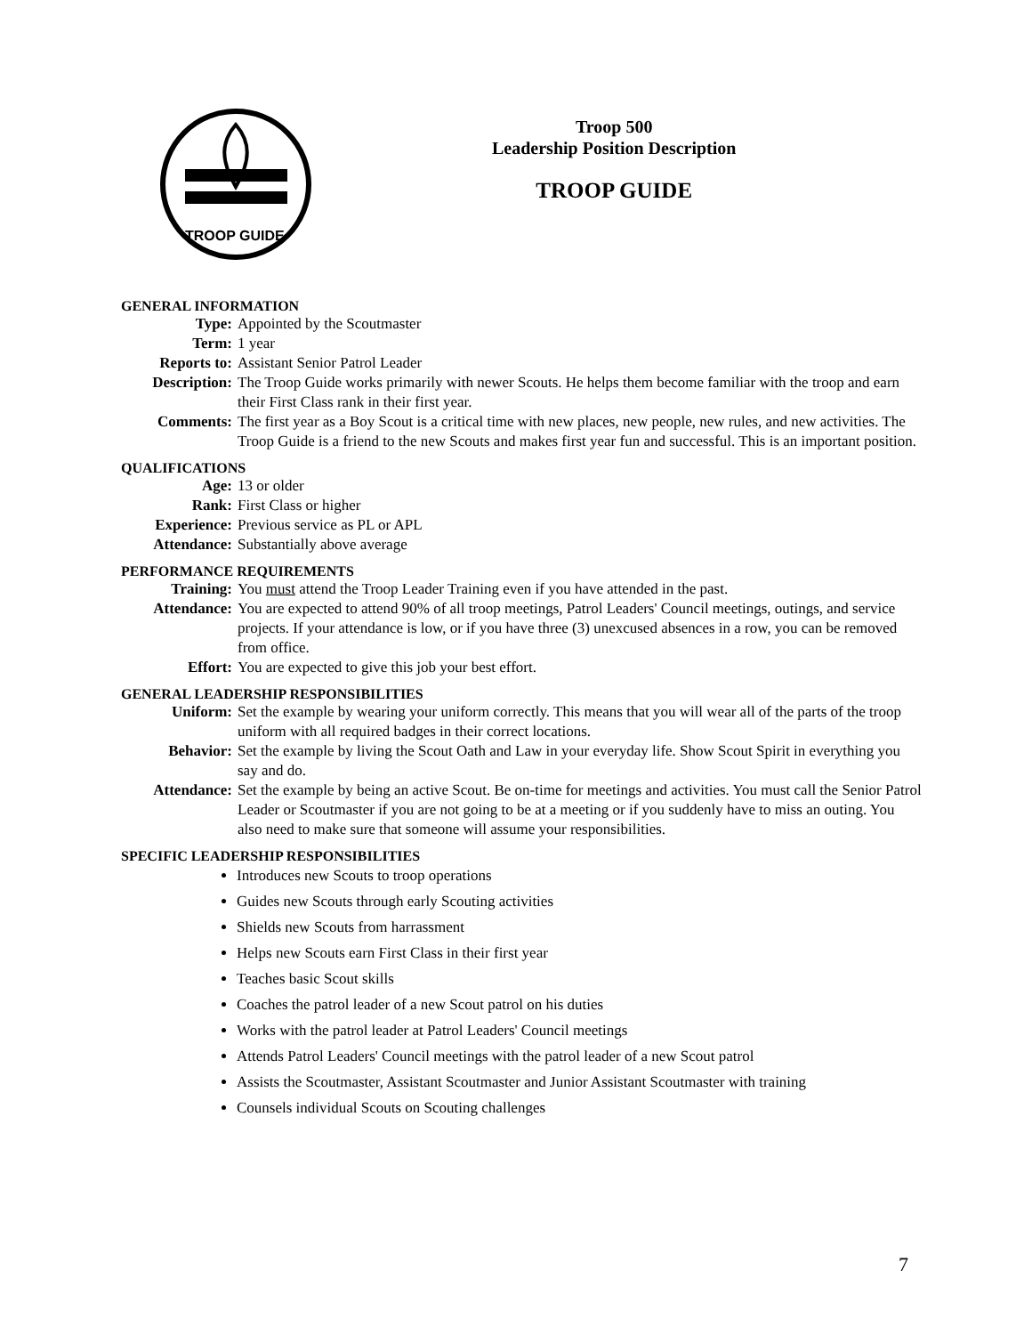TROOP GUIDE
Troop 500
Leadership Position Description
TROOP GUIDE
GENERAL INFORMATION
| Type: | Appointed by the Scoutmaster |
| Term: | 1 year |
| Reports to: | Assistant Senior Patrol Leader |
| Description: | The Troop Guide works primarily with newer Scouts. He helps them become familiar with the troop and earn their First Class rank in their first year. |
| Comments: | The first year as a Boy Scout is a critical time with new places, new people, new rules, and new activities. The Troop Guide is a friend to the new Scouts and makes first year fun and successful. This is an important position. |
QUALIFICATIONS
| Age: | 13 or older |
| Rank: | First Class or higher |
| Experience: | Previous service as PL or APL |
| Attendance: | Substantially above average |
PERFORMANCE REQUIREMENTS
| Training: | You must attend the Troop Leader Training even if you have attended in the past. |
| Attendance: | You are expected to attend 90% of all troop meetings, Patrol Leaders' Council meetings, outings, and service projects. If your attendance is low, or if you have three (3) unexcused absences in a row, you can be removed from office. |
| Effort: | You are expected to give this job your best effort. |
GENERAL LEADERSHIP RESPONSIBILITIES
| Uniform: | Set the example by wearing your uniform correctly. This means that you will wear all of the parts of the troop uniform with all required badges in their correct locations. |
| Behavior: | Set the example by living the Scout Oath and Law in your everyday life. Show Scout Spirit in everything you say and do. |
| Attendance: | Set the example by being an active Scout. Be on-time for meetings and activities. You must call the Senior Patrol Leader or Scoutmaster if you are not going to be at a meeting or if you suddenly have to miss an outing. You also need to make sure that someone will assume your responsibilities. |
SPECIFIC LEADERSHIP RESPONSIBILITIES
Introduces new Scouts to troop operations
Guides new Scouts through early Scouting activities
Shields new Scouts from harrassment
Helps new Scouts earn First Class in their first year
Teaches basic Scout skills
Coaches the patrol leader of a new Scout patrol on his duties
Works with the patrol leader at Patrol Leaders' Council meetings
Attends Patrol Leaders' Council meetings with the patrol leader of a new Scout patrol
Assists the Scoutmaster, Assistant Scoutmaster and Junior Assistant Scoutmaster with training
Counsels individual Scouts on Scouting challenges
7